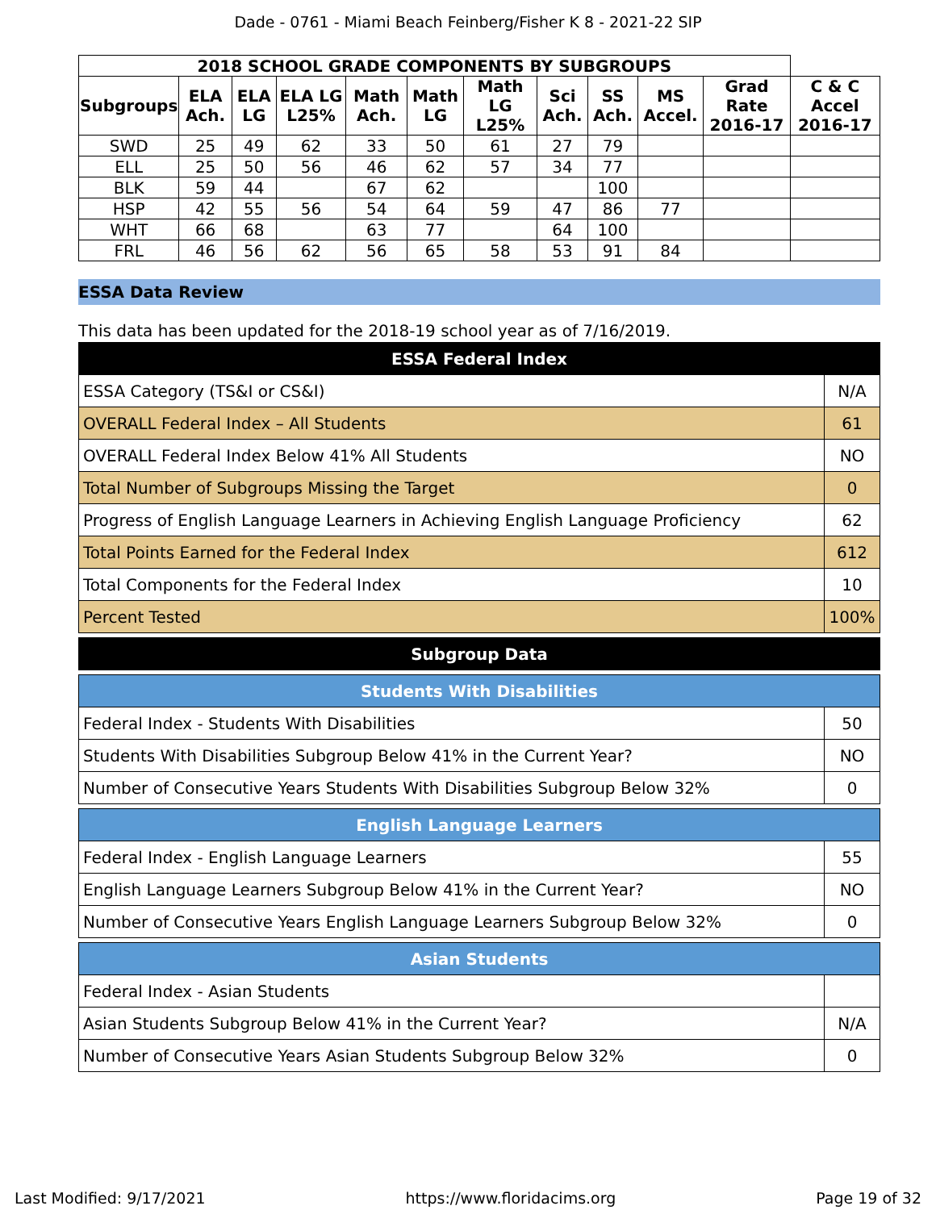Dade - 0761 - Miami Beach Feinberg/Fisher K 8 - 2021-22 SIP
| 2018 SCHOOL GRADE COMPONENTS BY SUBGROUPS | | | | | | | | | | | |
| --- | --- | --- | --- | --- | --- | --- | --- | --- | --- | --- | --- |
| Subgroups | ELA Ach. | ELA LG | ELA LG L25% | Math Ach. | Math LG | Math LG L25% | Sci Ach. | SS Ach. | MS Accel. | Grad Rate 2016-17 | C & C Accel 2016-17 |
| SWD | 25 | 49 | 62 | 33 | 50 | 61 | 27 | 79 | | | |
| ELL | 25 | 50 | 56 | 46 | 62 | 57 | 34 | 77 | | | |
| BLK | 59 | 44 | | 67 | 62 | | | 100 | | | |
| HSP | 42 | 55 | 56 | 54 | 64 | 59 | 47 | 86 | 77 | | |
| WHT | 66 | 68 | | 63 | 77 | | 64 | 100 | | | |
| FRL | 46 | 56 | 62 | 56 | 65 | 58 | 53 | 91 | 84 | | |
ESSA Data Review
This data has been updated for the 2018-19 school year as of 7/16/2019.
| ESSA Federal Index | |
| ESSA Category (TS&I or CS&I) | N/A |
| OVERALL Federal Index – All Students | 61 |
| OVERALL Federal Index Below 41% All Students | NO |
| Total Number of Subgroups Missing the Target | 0 |
| Progress of English Language Learners in Achieving English Language Proficiency | 62 |
| Total Points Earned for the Federal Index | 612 |
| Total Components for the Federal Index | 10 |
| Percent Tested | 100% |
| Subgroup Data |
| Students With Disabilities | |
| Federal Index - Students With Disabilities | 50 |
| Students With Disabilities Subgroup Below 41% in the Current Year? | NO |
| Number of Consecutive Years Students With Disabilities Subgroup Below 32% | 0 |
| English Language Learners | |
| Federal Index - English Language Learners | 55 |
| English Language Learners Subgroup Below 41% in the Current Year? | NO |
| Number of Consecutive Years English Language Learners Subgroup Below 32% | 0 |
| Asian Students | |
| Federal Index - Asian Students | |
| Asian Students Subgroup Below 41% in the Current Year? | N/A |
| Number of Consecutive Years Asian Students Subgroup Below 32% | 0 |
Last Modified: 9/17/2021 https://www.floridacims.org Page 19 of 32